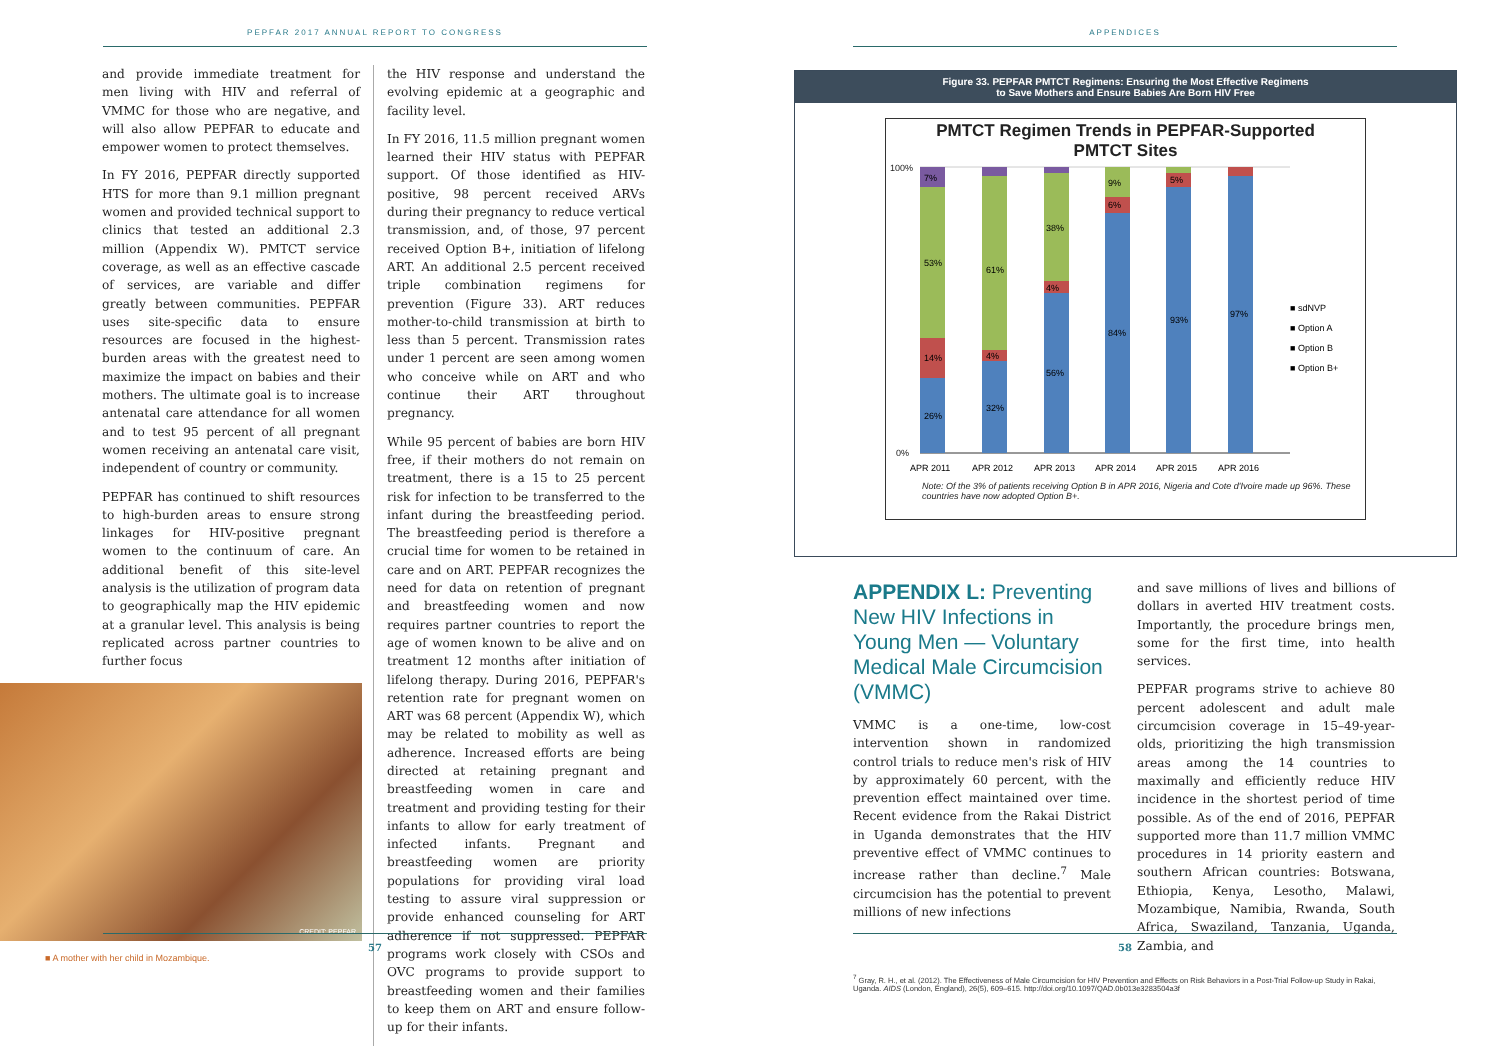PEPFAR 2017 ANNUAL REPORT TO CONGRESS
and provide immediate treatment for men living with HIV and referral of VMMC for those who are negative, and will also allow PEPFAR to educate and empower women to protect themselves.
In FY 2016, PEPFAR directly supported HTS for more than 9.1 million pregnant women and provided technical support to clinics that tested an additional 2.3 million (Appendix W). PMTCT service coverage, as well as an effective cascade of services, are variable and differ greatly between communities. PEPFAR uses site-specific data to ensure resources are focused in the highest-burden areas with the greatest need to maximize the impact on babies and their mothers. The ultimate goal is to increase antenatal care attendance for all women and to test 95 percent of all pregnant women receiving an antenatal care visit, independent of country or community.
PEPFAR has continued to shift resources to high-burden areas to ensure strong linkages for HIV-positive pregnant women to the continuum of care. An additional benefit of this site-level analysis is the utilization of program data to geographically map the HIV epidemic at a granular level. This analysis is being replicated across partner countries to further focus
CREDIT: PEPFAR
■ A mother with her child in Mozambique.
the HIV response and understand the evolving epidemic at a geographic and facility level.
In FY 2016, 11.5 million pregnant women learned their HIV status with PEPFAR support. Of those identified as HIV-positive, 98 percent received ARVs during their pregnancy to reduce vertical transmission, and, of those, 97 percent received Option B+, initiation of lifelong ART. An additional 2.5 percent received triple combination regimens for prevention (Figure 33). ART reduces mother-to-child transmission at birth to less than 5 percent. Transmission rates under 1 percent are seen among women who conceive while on ART and who continue their ART throughout pregnancy.
While 95 percent of babies are born HIV free, if their mothers do not remain on treatment, there is a 15 to 25 percent risk for infection to be transferred to the infant during the breastfeeding period. The breastfeeding period is therefore a crucial time for women to be retained in care and on ART. PEPFAR recognizes the need for data on retention of pregnant and breastfeeding women and now requires partner countries to report the age of women known to be alive and on treatment 12 months after initiation of lifelong therapy. During 2016, PEPFAR's retention rate for pregnant women on ART was 68 percent (Appendix W), which may be related to mobility as well as adherence. Increased efforts are being directed at retaining pregnant and breastfeeding women in care and treatment and providing testing for their infants to allow for early treatment of infected infants. Pregnant and breastfeeding women are priority populations for providing viral load testing to assure viral suppression or provide enhanced counseling for ART adherence if not suppressed. PEPFAR programs work closely with CSOs and OVC programs to provide support to breastfeeding women and their families to keep them on ART and ensure follow-up for their infants.
57
APPENDICES
Figure 33. PEPFAR PMTCT Regimens: Ensuring the Most Effective Regimens
to Save Mothers and Ensure Babies Are Born HIV Free
PMTCT Regimen Trends in PEPFAR-Supported
PMTCT Sites
100%
0%
7%
53%
14%
26%
61%
4%
32%
38%
4%
56%
9%
6%
84%
5%
93%
97%
APR 2011
APR 2012
APR 2013
APR 2014
APR 2015
APR 2016
■ sdNVP
■ Option A
■ Option B
■ Option B+
Note: Of the 3% of patients receiving Option B in APR 2016, Nigeria and Cote d'Ivoire made up 96%. These countries have now adopted Option B+.
APPENDIX L: Preventing New HIV Infections in Young Men — Voluntary Medical Male Circumcision (VMMC)
VMMC is a one-time, low-cost intervention shown in randomized control trials to reduce men's risk of HIV by approximately 60 percent, with the prevention effect maintained over time. Recent evidence from the Rakai District in Uganda demonstrates that the HIV preventive effect of VMMC continues to increase rather than decline.<sup>7</sup> Male circumcision has the potential to prevent millions of new infections
and save millions of lives and billions of dollars in averted HIV treatment costs. Importantly, the procedure brings men, some for the first time, into health services.
PEPFAR programs strive to achieve 80 percent adolescent and adult male circumcision coverage in 15–49-year-olds, prioritizing the high transmission areas among the 14 countries to maximally and efficiently reduce HIV incidence in the shortest period of time possible. As of the end of 2016, PEPFAR supported more than 11.7 million VMMC procedures in 14 priority eastern and southern African countries: Botswana, Ethiopia, Kenya, Lesotho, Malawi, Mozambique, Namibia, Rwanda, South Africa, Swaziland, Tanzania, Uganda, Zambia, and
<sup>7</sup> Gray, R. H., et al. (2012). The Effectiveness of Male Circumcision for HIV Prevention and Effects on Risk Behaviors in a Post-Trial Follow-up Study in Rakai, Uganda. AIDS (London, England), 26(5), 609–615. http://doi.org/10.1097/QAD.0b013e3283504a3f
58